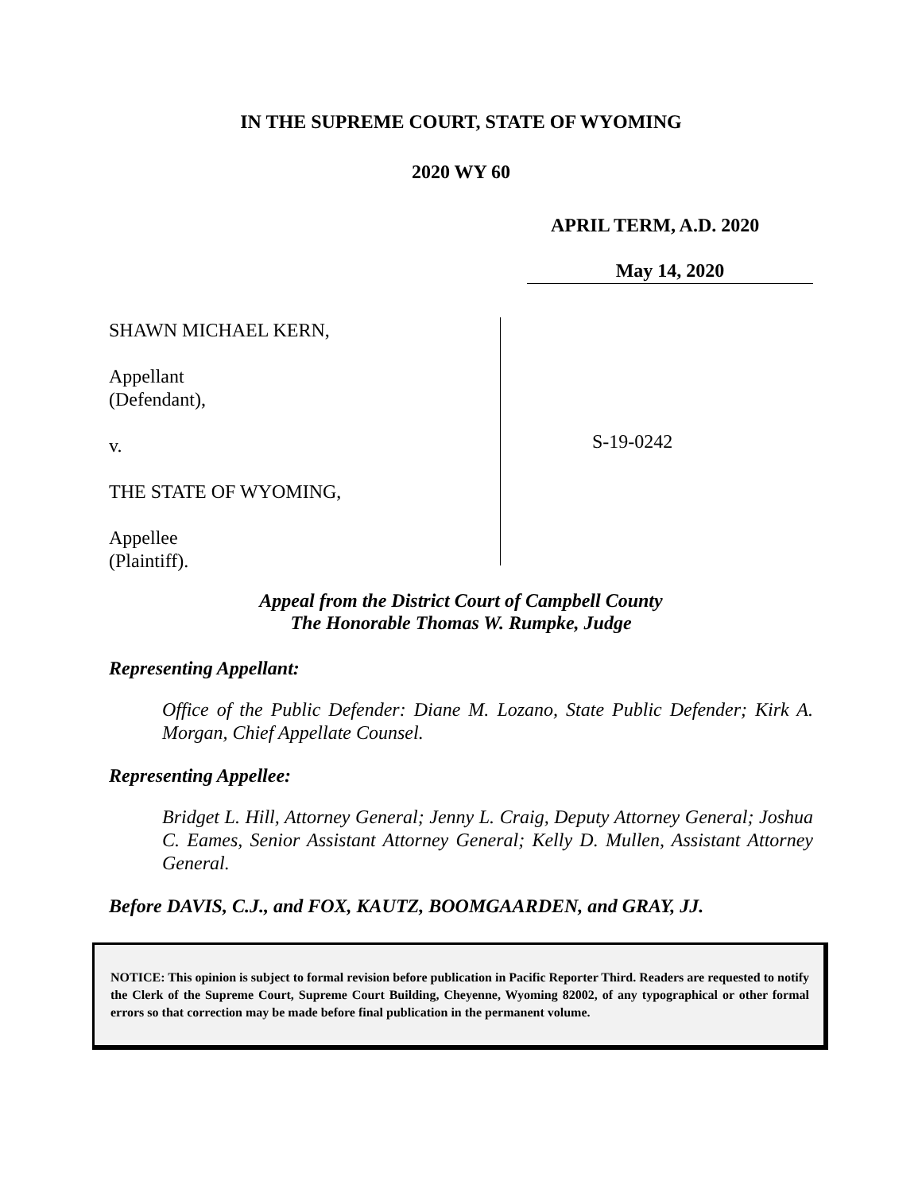IN THE SUPREME COURT, STATE OF WYOMING
2020 WY 60
APRIL TERM, A.D. 2020
May 14, 2020
SHAWN MICHAEL KERN,
Appellant
(Defendant),
v.
THE STATE OF WYOMING,
Appellee
(Plaintiff).
S-19-0242
Appeal from the District Court of Campbell County
The Honorable Thomas W. Rumpke, Judge
Representing Appellant:
Office of the Public Defender: Diane M. Lozano, State Public Defender; Kirk A. Morgan, Chief Appellate Counsel.
Representing Appellee:
Bridget L. Hill, Attorney General; Jenny L. Craig, Deputy Attorney General; Joshua C. Eames, Senior Assistant Attorney General; Kelly D. Mullen, Assistant Attorney General.
Before DAVIS, C.J., and FOX, KAUTZ, BOOMGAARDEN, and GRAY, JJ.
NOTICE: This opinion is subject to formal revision before publication in Pacific Reporter Third. Readers are requested to notify the Clerk of the Supreme Court, Supreme Court Building, Cheyenne, Wyoming 82002, of any typographical or other formal errors so that correction may be made before final publication in the permanent volume.